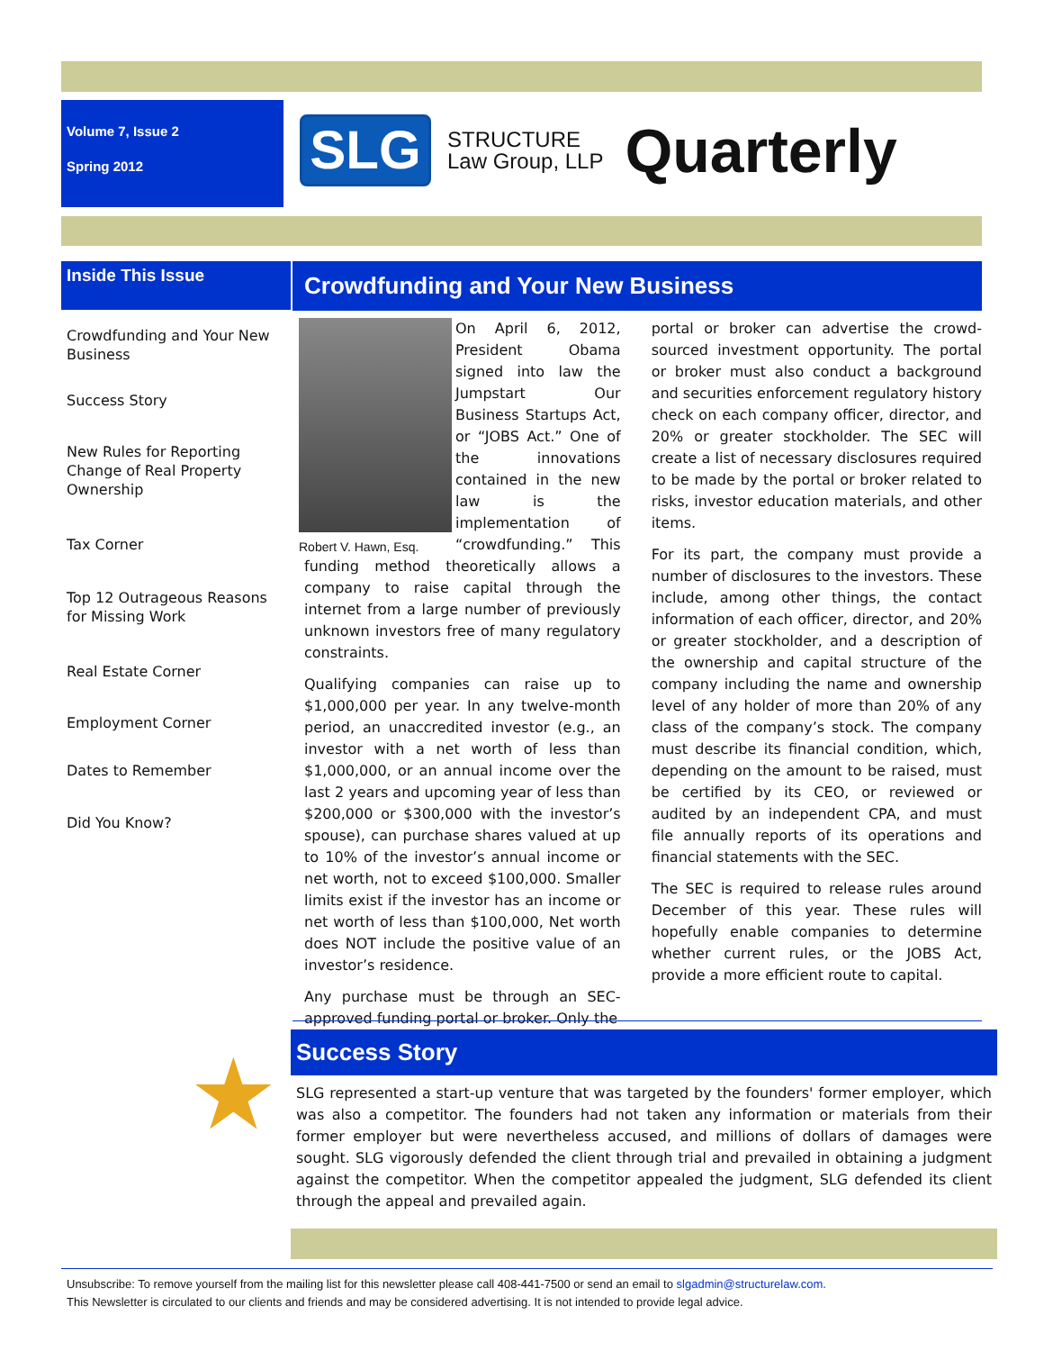Volume 7, Issue 2
Spring 2012
SLG
STRUCTURE
Law Group, LLP
Quarterly
Inside This Issue
Crowdfunding and Your New Business
Success Story
New Rules for Reporting Change of Real Property Ownership
Tax Corner
Top 12 Outrageous Reasons for Missing Work
Real Estate Corner
Employment Corner
Dates to Remember
Did You Know?
Crowdfunding and Your New Business
Robert V. Hawn, Esq.
On April 6, 2012, President Obama signed into law the Jumpstart Our Business Startups Act, or “JOBS Act.” One of the innovations contained in the new law is the implementation of “crowdfunding.” This funding method theoretically allows a company to raise capital through the internet from a large number of previously unknown investors free of many regulatory constraints.
Qualifying companies can raise up to $1,000,000 per year. In any twelve-month period, an unaccredited investor (e.g., an investor with a net worth of less than $1,000,000, or an annual income over the last 2 years and upcoming year of less than $200,000 or $300,000 with the investor’s spouse), can purchase shares valued at up to 10% of the investor’s annual income or net worth, not to exceed $100,000. Smaller limits exist if the investor has an income or net worth of less than $100,000, Net worth does NOT include the positive value of an investor’s residence.
Any purchase must be through an SEC-approved funding portal or broker. Only the
portal or broker can advertise the crowd-sourced investment opportunity. The portal or broker must also conduct a background and securities enforcement regulatory history check on each company officer, director, and 20% or greater stockholder. The SEC will create a list of necessary disclosures required to be made by the portal or broker related to risks, investor education materials, and other items.
For its part, the company must provide a number of disclosures to the investors. These include, among other things, the contact information of each officer, director, and 20% or greater stockholder, and a description of the ownership and capital structure of the company including the name and ownership level of any holder of more than 20% of any class of the company’s stock. The company must describe its financial condition, which, depending on the amount to be raised, must be certified by its CEO, or reviewed or audited by an independent CPA, and must file annually reports of its operations and financial statements with the SEC.
The SEC is required to release rules around December of this year. These rules will hopefully enable companies to determine whether current rules, or the JOBS Act, provide a more efficient route to capital.
★
Success Story
SLG represented a start-up venture that was targeted by the founders' former employer, which was also a competitor. The founders had not taken any information or materials from their former employer but were nevertheless accused, and millions of dollars of damages were sought. SLG vigorously defended the client through trial and prevailed in obtaining a judgment against the competitor. When the competitor appealed the judgment, SLG defended its client through the appeal and prevailed again.
Unsubscribe: To remove yourself from the mailing list for this newsletter please call 408-441-7500 or send an email to slgadmin@structurelaw.com.
This Newsletter is circulated to our clients and friends and may be considered advertising. It is not intended to provide legal advice.